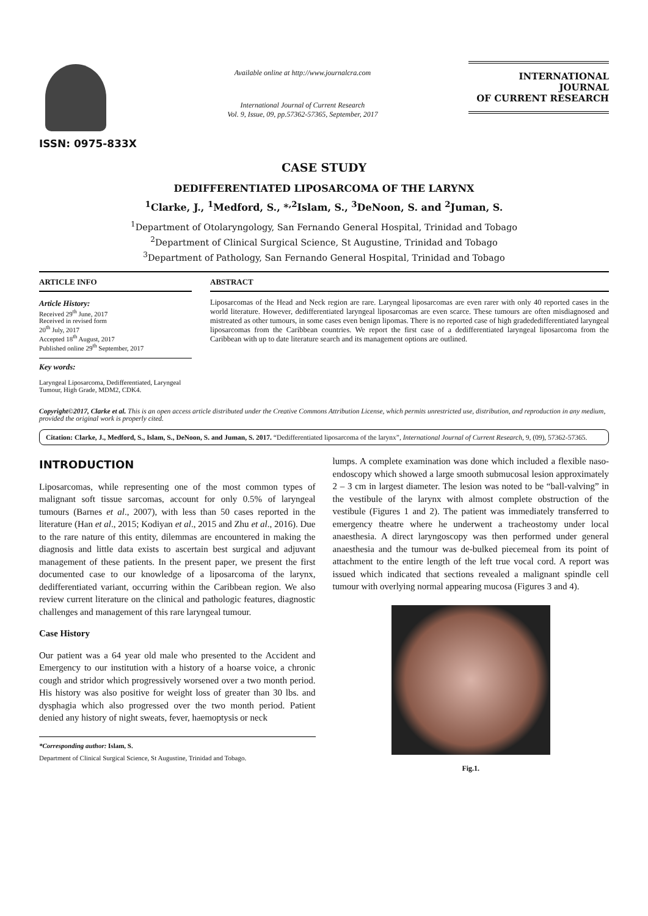ISSN: 0975-833X
Available online at http://www.journalcra.com
International Journal of Current Research
Vol. 9, Issue, 09, pp.57362-57365, September, 2017
INTERNATIONAL JOURNAL
OF CURRENT RESEARCH
CASE STUDY
DEDIFFERENTIATED LIPOSARCOMA OF THE LARYNX
<sup>1</sup> Clarke, J., <sup>1</sup>Medford, S., *<sup>,2</sup>Islam, S., <sup>3</sup>DeNoon, S. and <sup>2</sup>Juman, S.
<sup>1</sup> Department of Otolaryngology, San Fernando General Hospital, Trinidad and Tobago
<sup>2</sup> Department of Clinical Surgical Science, St Augustine, Trinidad and Tobago
<sup>3</sup> Department of Pathology, San Fernando General Hospital, Trinidad and Tobago
ARTICLE INFO
Article History:
Received 29<sup>th</sup> June, 2017
Received in revised form
20<sup>th</sup> July, 2017
Accepted 18<sup>th</sup> August, 2017
Published online 29<sup>th</sup> September, 2017
Key words:
Laryngeal Liposarcoma, Dedifferentiated, Laryngeal Tumour, High Grade, MDM2, CDK4.
ABSTRACT
Liposarcomas of the Head and Neck region are rare. Laryngeal liposarcomas are even rarer with only 40 reported cases in the world literature. However, dedifferentiated laryngeal liposarcomas are even scarce. These tumours are often misdiagnosed and mistreated as other tumours, in some cases even benign lipomas. There is no reported case of high gradededifferentiated laryngeal liposarcomas from the Caribbean countries. We report the first case of a dedifferentiated laryngeal liposarcoma from the Caribbean with up to date literature search and its management options are outlined.
Copyright©2017, Clarke et al. This is an open access article distributed under the Creative Commons Attribution License, which permits unrestricted use, distribution, and reproduction in any medium, provided the original work is properly cited.
Citation: Clarke, J., Medford, S., Islam, S., DeNoon, S. and Juman, S. 2017. “Dedifferentiated liposarcoma of the larynx”, International Journal of Current Research, 9, (09), 57362-57365.
INTRODUCTION
Liposarcomas, while representing one of the most common types of malignant soft tissue sarcomas, account for only 0.5% of laryngeal tumours (Barnes et al., 2007), with less than 50 cases reported in the literature (Han et al., 2015; Kodiyan et al., 2015 and Zhu et al., 2016). Due to the rare nature of this entity, dilemmas are encountered in making the diagnosis and little data exists to ascertain best surgical and adjuvant management of these patients. In the present paper, we present the first documented case to our knowledge of a liposarcoma of the larynx, dedifferentiated variant, occurring within the Caribbean region. We also review current literature on the clinical and pathologic features, diagnostic challenges and management of this rare laryngeal tumour.
Case History
Our patient was a 64 year old male who presented to the Accident and Emergency to our institution with a history of a hoarse voice, a chronic cough and stridor which progressively worsened over a two month period. His history was also positive for weight loss of greater than 30 lbs. and dysphagia which also progressed over the two month period. Patient denied any history of night sweats, fever, haemoptysis or neck
*Corresponding author: Islam, S.
Department of Clinical Surgical Science, St Augustine, Trinidad and Tobago.
lumps. A complete examination was done which included a flexible naso-endoscopy which showed a large smooth submucosal lesion approximately 2 – 3 cm in largest diameter. The lesion was noted to be “ball-valving” in the vestibule of the larynx with almost complete obstruction of the vestibule (Figures 1 and 2). The patient was immediately transferred to emergency theatre where he underwent a tracheostomy under local anaesthesia. A direct laryngoscopy was then performed under general anaesthesia and the tumour was de-bulked piecemeal from its point of attachment to the entire length of the left true vocal cord. A report was issued which indicated that sections revealed a malignant spindle cell tumour with overlying normal appearing mucosa (Figures 3 and 4).
Fig.1.